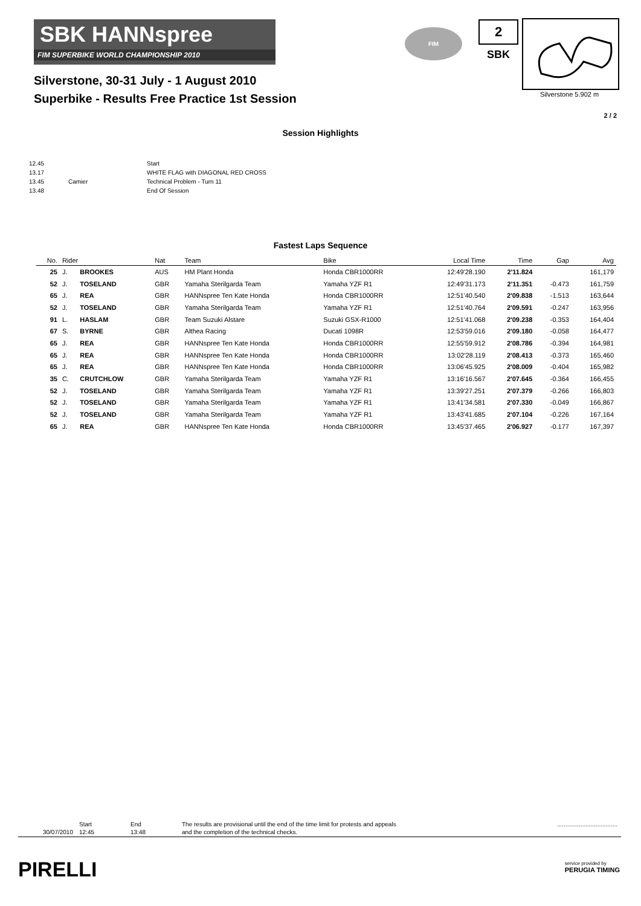SBK HANNspree
FIM SUPERBIKE WORLD CHAMPIONSHIP 2010
FIM 2
SBK
Silverstone 5.902 m
Silverstone, 30-31 July - 1 August 2010
Superbike - Results Free Practice 1st Session
2 / 2
Session Highlights
| 12.45 | | Start |
| 13.17 | | WHITE FLAG with DIAGONAL RED CROSS |
| 13.45 | Camier | Technical Problem - Turn 11 |
| 13.48 | | End Of Session |
Fastest Laps Sequence
| No. | Rider | | Nat | Team | Bike | Local Time | Time | Gap | Avg |
| --- | --- | --- | --- | --- | --- | --- | --- | --- | --- |
| 25 | J. | BROOKES | AUS | HM Plant Honda | Honda CBR1000RR | 12:49'28.190 | 2'11.824 | | 161,179 |
| 52 | J. | TOSELAND | GBR | Yamaha Sterilgarda Team | Yamaha YZF R1 | 12:49'31.173 | 2'11.351 | -0.473 | 161,759 |
| 65 | J. | REA | GBR | HANNspree Ten Kate Honda | Honda CBR1000RR | 12:51'40.540 | 2'09.838 | -1.513 | 163,644 |
| 52 | J. | TOSELAND | GBR | Yamaha Sterilgarda Team | Yamaha YZF R1 | 12:51'40.764 | 2'09.591 | -0.247 | 163,956 |
| 91 | L. | HASLAM | GBR | Team Suzuki Alstare | Suzuki GSX-R1000 | 12:51'41.068 | 2'09.238 | -0.353 | 164,404 |
| 67 | S. | BYRNE | GBR | Althea Racing | Ducati 1098R | 12:53'59.016 | 2'09.180 | -0.058 | 164,477 |
| 65 | J. | REA | GBR | HANNspree Ten Kate Honda | Honda CBR1000RR | 12:55'59.912 | 2'08.786 | -0.394 | 164,981 |
| 65 | J. | REA | GBR | HANNspree Ten Kate Honda | Honda CBR1000RR | 13:02'28.119 | 2'08.413 | -0.373 | 165,460 |
| 65 | J. | REA | GBR | HANNspree Ten Kate Honda | Honda CBR1000RR | 13:06'45.925 | 2'08.009 | -0.404 | 165,982 |
| 35 | C. | CRUTCHLOW | GBR | Yamaha Sterilgarda Team | Yamaha YZF R1 | 13:16'16.567 | 2'07.645 | -0.364 | 166,455 |
| 52 | J. | TOSELAND | GBR | Yamaha Sterilgarda Team | Yamaha YZF R1 | 13:39'27.251 | 2'07.379 | -0.266 | 166,803 |
| 52 | J. | TOSELAND | GBR | Yamaha Sterilgarda Team | Yamaha YZF R1 | 13:41'34.581 | 2'07.330 | -0.049 | 166,867 |
| 52 | J. | TOSELAND | GBR | Yamaha Sterilgarda Team | Yamaha YZF R1 | 13:43'41.685 | 2'07.104 | -0.226 | 167,164 |
| 65 | J. | REA | GBR | HANNspree Ten Kate Honda | Honda CBR1000RR | 13:45'37.465 | 2'06.927 | -0.177 | 167,397 |
| | Start | End | The results are provisional until the end of the time limit for protests and appeals | .................................... |
| 30/07/2010 | 12:45 | 13:48 | and the completion of the technical checks. | |
PIRELLI
service provided by
PERUGIA TIMING